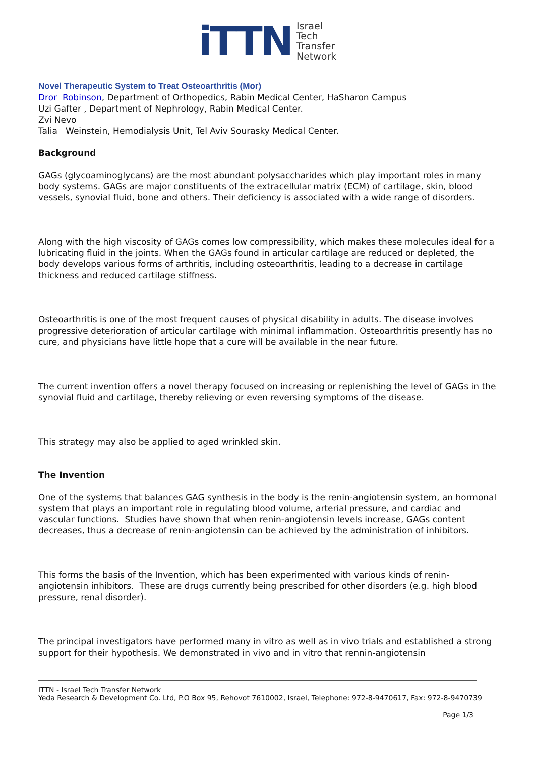iTTN
Israel
Tech
Transfer
Network
Novel Therapeutic System to Treat Osteoarthritis (Mor)
Dror Robinson, Department of Orthopedics, Rabin Medical Center, HaSharon Campus
Uzi Gafter , Department of Nephrology, Rabin Medical Center.
Zvi Nevo
Talia Weinstein, Hemodialysis Unit, Tel Aviv Sourasky Medical Center.
Background
GAGs (glycoaminoglycans) are the most abundant polysaccharides which play important roles in many body systems. GAGs are major constituents of the extracellular matrix (ECM) of cartilage, skin, blood vessels, synovial fluid, bone and others. Their deficiency is associated with a wide range of disorders.
Along with the high viscosity of GAGs comes low compressibility, which makes these molecules ideal for a lubricating fluid in the joints. When the GAGs found in articular cartilage are reduced or depleted, the body develops various forms of arthritis, including osteoarthritis, leading to a decrease in cartilage thickness and reduced cartilage stiffness.
Osteoarthritis is one of the most frequent causes of physical disability in adults. The disease involves progressive deterioration of articular cartilage with minimal inflammation. Osteoarthritis presently has no cure, and physicians have little hope that a cure will be available in the near future.
The current invention offers a novel therapy focused on increasing or replenishing the level of GAGs in the synovial fluid and cartilage, thereby relieving or even reversing symptoms of the disease.
This strategy may also be applied to aged wrinkled skin.
The Invention
One of the systems that balances GAG synthesis in the body is the renin-angiotensin system, an hormonal system that plays an important role in regulating blood volume, arterial pressure, and cardiac and vascular functions. Studies have shown that when renin-angiotensin levels increase, GAGs content decreases, thus a decrease of renin-angiotensin can be achieved by the administration of inhibitors.
This forms the basis of the Invention, which has been experimented with various kinds of renin-angiotensin inhibitors. These are drugs currently being prescribed for other disorders (e.g. high blood pressure, renal disorder).
The principal investigators have performed many in vitro as well as in vivo trials and established a strong support for their hypothesis. We demonstrated in vivo and in vitro that rennin-angiotensin
ITTN - Israel Tech Transfer Network
Yeda Research & Development Co. Ltd, P.O Box 95, Rehovot 7610002, Israel, Telephone: 972-8-9470617, Fax: 972-8-9470739
Page 1/3